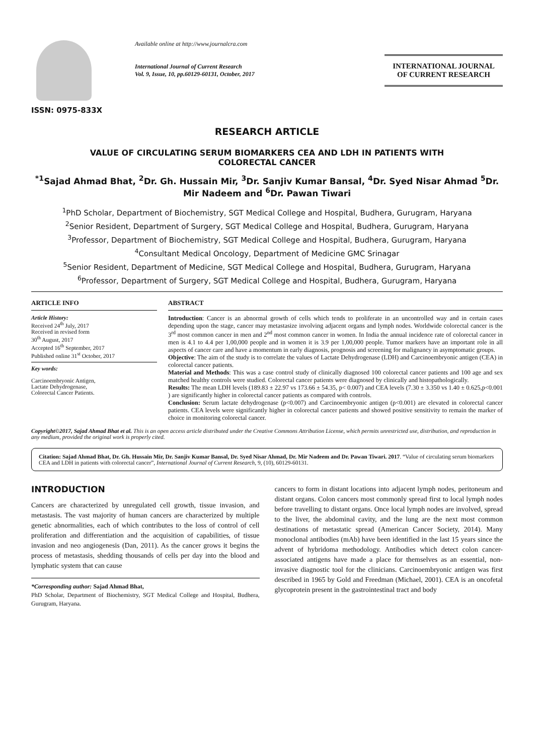ISSN: 0975-833X
Available online at http://www.journalcra.com
International Journal of Current Research
Vol. 9, Issue, 10, pp.60129-60131, October, 2017
INTERNATIONAL JOURNAL
OF CURRENT RESEARCH
RESEARCH ARTICLE
VALUE OF CIRCULATING SERUM BIOMARKERS CEA AND LDH IN PATIENTS WITH
COLORECTAL CANCER
<sup>*1</sup>Sajad Ahmad Bhat, <sup>2</sup>Dr. Gh. Hussain Mir, <sup>3</sup>Dr. Sanjiv Kumar Bansal, <sup>4</sup>Dr. Syed Nisar Ahmad <sup>5</sup>Dr. Mir Nadeem and <sup>6</sup>Dr. Pawan Tiwari
<sup>1</sup> PhD Scholar, Department of Biochemistry, SGT Medical College and Hospital, Budhera, Gurugram, Haryana
<sup>2</sup> Senior Resident, Department of Surgery, SGT Medical College and Hospital, Budhera, Gurugram, Haryana
<sup>3</sup> Professor, Department of Biochemistry, SGT Medical College and Hospital, Budhera, Gurugram, Haryana
<sup>4</sup> Consultant Medical Oncology, Department of Medicine GMC Srinagar
<sup>5</sup> Senior Resident, Department of Medicine, SGT Medical College and Hospital, Budhera, Gurugram, Haryana
<sup>6</sup> Professor, Department of Surgery, SGT Medical College and Hospital, Budhera, Gurugram, Haryana
ARTICLE INFO
Article History:
Received 24<sup>th</sup> July, 2017
Received in revised form
30<sup>th</sup> August, 2017
Accepted 16<sup>th</sup> September, 2017
Published online 31<sup>st</sup> October, 2017
Key words:
Carcinoembryonic Antigen,
Lactate Dehydrogenase,
Colorectal Cancer Patients.
ABSTRACT
Introduction: Cancer is an abnormal growth of cells which tends to proliferate in an uncontrolled way and in certain cases depending upon the stage, cancer may metastasize involving adjacent organs and lymph nodes. Worldwide colorectal cancer is the 3<sup>rd</sup> most common cancer in men and 2<sup>nd</sup> most common cancer in women. In India the annual incidence rate of colorectal cancer in men is 4.1 to 4.4 per 1,00,000 people and in women it is 3.9 per 1,00,000 people. Tumor markers have an important role in all aspects of cancer care and have a momentum in early diagnosis, prognosis and screening for malignancy in asymptomatic groups.
Objective: The aim of the study is to correlate the values of Lactate Dehydrogenase (LDH) and Carcinoembryonic antigen (CEA) in colorectal cancer patients.
Material and Methods: This was a case control study of clinically diagnosed 100 colorectal cancer patients and 100 age and sex matched healthy controls were studied. Colorectal cancer patients were diagnosed by clinically and histopathologically.
Results: The mean LDH levels (189.83 ± 22.97 vs 173.66 ± 54.35, p< 0.007) and CEA levels (7.30 ± 3.350 vs 1.40 ± 0.625,p<0.001 ) are significantly higher in colorectal cancer patients as compared with controls.
Conclusion: Serum lactate dehydrogenase (p<0.007) and Carcinoembryonic antigen (p<0.001) are elevated in colorectal cancer patients. CEA levels were significantly higher in colorectal cancer patients and showed positive sensitivity to remain the marker of choice in monitoring colorectal cancer.
Copyright©2017, Sajad Ahmad Bhat et al. This is an open access article distributed under the Creative Commons Attribution License, which permits unrestricted use, distribution, and reproduction in any medium, provided the original work is properly cited.
Citation: Sajad Ahmad Bhat, Dr. Gh. Hussain Mir, Dr. Sanjiv Kumar Bansal, Dr. Syed Nisar Ahmad, Dr. Mir Nadeem and Dr. Pawan Tiwari. 2017. “Value of circulating serum biomarkers CEA and LDH in patients with colorectal cancer”, International Journal of Current Research, 9, (10), 60129-60131.
INTRODUCTION
Cancers are characterized by unregulated cell growth, tissue invasion, and metastasis. The vast majority of human cancers are characterized by multiple genetic abnormalities, each of which contributes to the loss of control of cell proliferation and differentiation and the acquisition of capabilities, of tissue invasion and neo angiogenesis (Dan, 2011). As the cancer grows it begins the process of metastasis, shedding thousands of cells per day into the blood and lymphatic system that can cause
*Corresponding author: Sajad Ahmad Bhat,
PhD Scholar, Department of Biochemistry, SGT Medical College and Hospital, Budhera, Gurugram, Haryana.
cancers to form in distant locations into adjacent lymph nodes, peritoneum and distant organs. Colon cancers most commonly spread first to local lymph nodes before travelling to distant organs. Once local lymph nodes are involved, spread to the liver, the abdominal cavity, and the lung are the next most common destinations of metastatic spread (American Cancer Society, 2014). Many monoclonal antibodies (mAb) have been identified in the last 15 years since the advent of hybridoma methodology. Antibodies which detect colon cancer-associated antigens have made a place for themselves as an essential, non-invasive diagnostic tool for the clinicians. Carcinoembryonic antigen was first described in 1965 by Gold and Freedman (Michael, 2001). CEA is an oncofetal glycoprotein present in the gastrointestinal tract and body